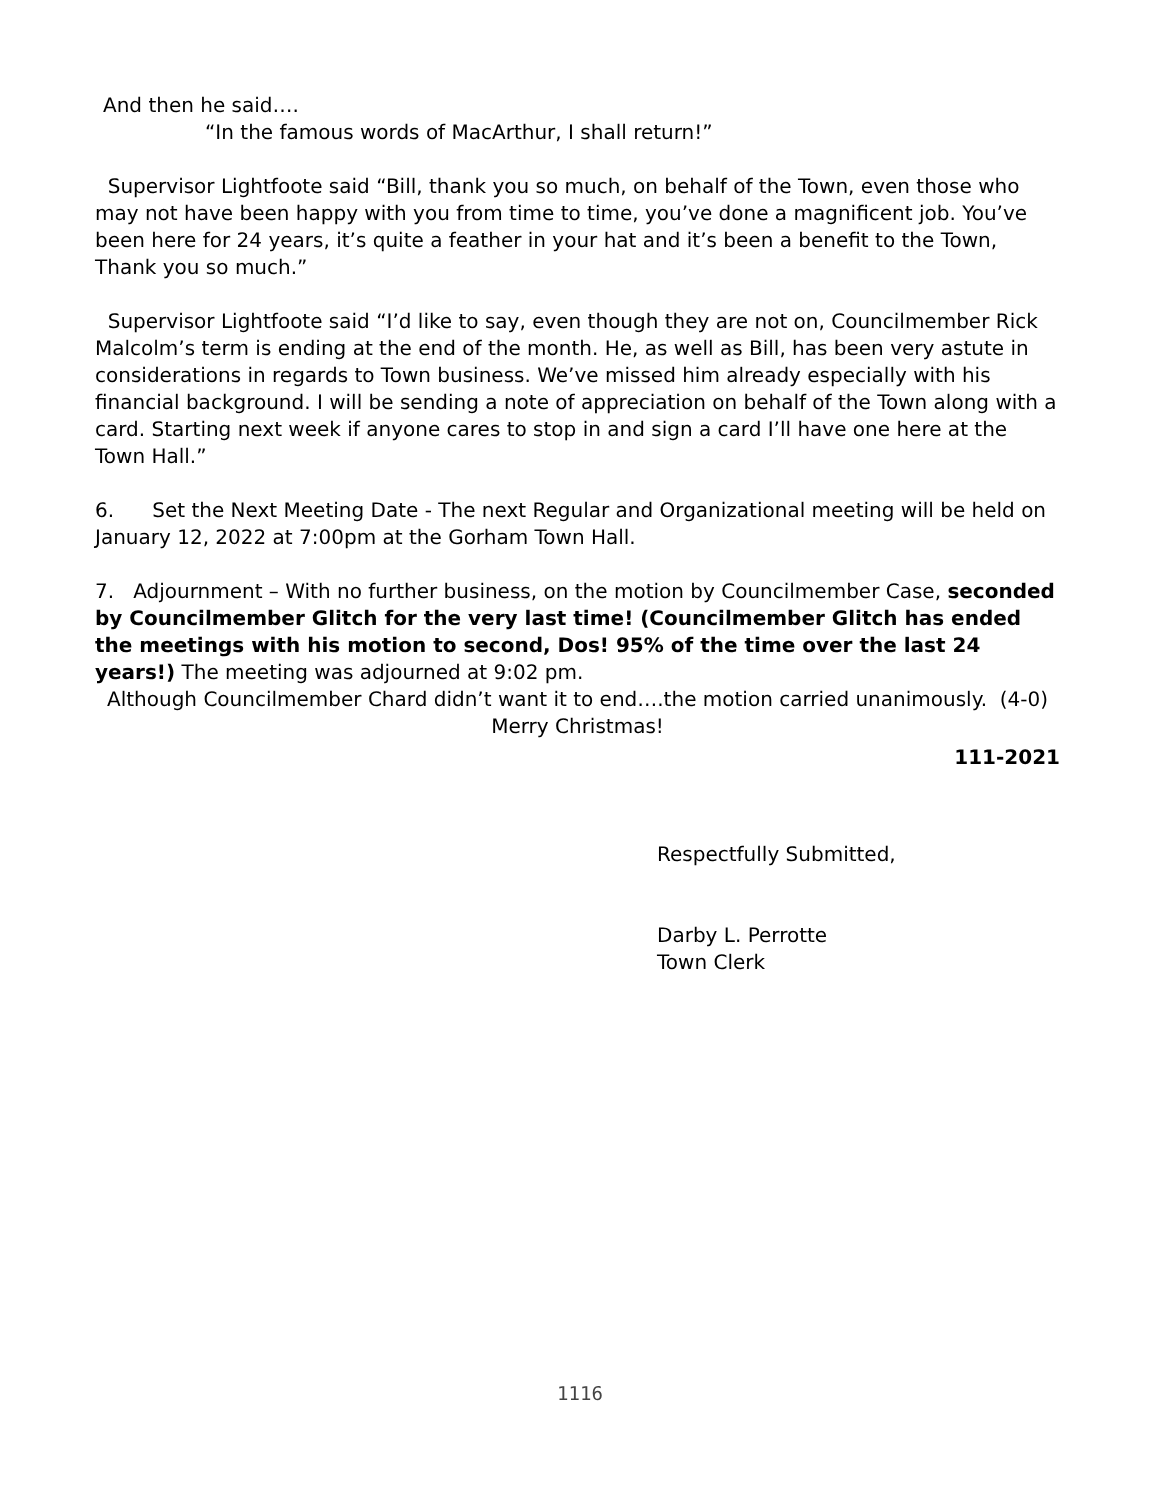And then he said….
“In the famous words of MacArthur, I shall return!”
Supervisor Lightfoote said “Bill, thank you so much, on behalf of the Town, even those who may not have been happy with you from time to time, you’ve done a magnificent job. You’ve been here for 24 years, it’s quite a feather in your hat and it’s been a benefit to the Town, Thank you so much.”
Supervisor Lightfoote said “I’d like to say, even though they are not on, Councilmember Rick Malcolm’s term is ending at the end of the month. He, as well as Bill, has been very astute in considerations in regards to Town business. We’ve missed him already especially with his financial background. I will be sending a note of appreciation on behalf of the Town along with a card. Starting next week if anyone cares to stop in and sign a card I’ll have one here at the Town Hall.”
6. Set the Next Meeting Date - The next Regular and Organizational meeting will be held on January 12, 2022 at 7:00pm at the Gorham Town Hall.
7. Adjournment – With no further business, on the motion by Councilmember Case, seconded by Councilmember Glitch for the very last time! (Councilmember Glitch has ended the meetings with his motion to second, Dos! 95% of the time over the last 24 years!) The meeting was adjourned at 9:02 pm.
Although Councilmember Chard didn’t want it to end….the motion carried unanimously. (4-0)
Merry Christmas!
111-2021
Respectfully Submitted,
Darby L. Perrotte
Town Clerk
1116